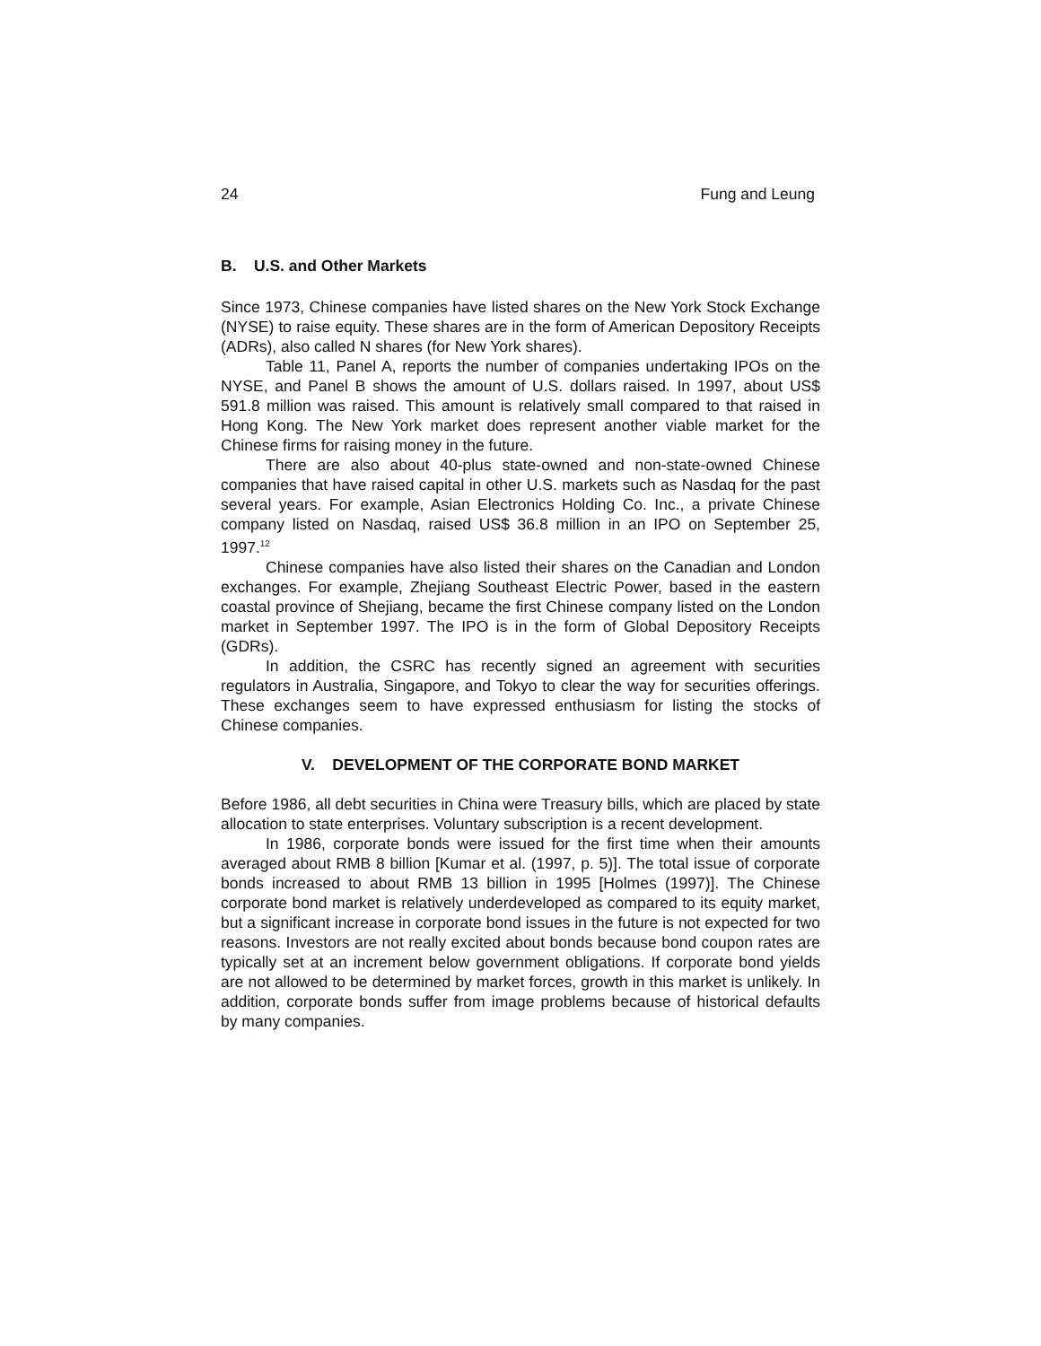24 Fung and Leung
B. U.S. and Other Markets
Since 1973, Chinese companies have listed shares on the New York Stock Exchange (NYSE) to raise equity. These shares are in the form of American Depository Receipts (ADRs), also called N shares (for New York shares).
Table 11, Panel A, reports the number of companies undertaking IPOs on the NYSE, and Panel B shows the amount of U.S. dollars raised. In 1997, about US$ 591.8 million was raised. This amount is relatively small compared to that raised in Hong Kong. The New York market does represent another viable market for the Chinese firms for raising money in the future.
There are also about 40-plus state-owned and non-state-owned Chinese companies that have raised capital in other U.S. markets such as Nasdaq for the past several years. For example, Asian Electronics Holding Co. Inc., a private Chinese company listed on Nasdaq, raised US$ 36.8 million in an IPO on September 25, 1997.<sup>12</sup>
Chinese companies have also listed their shares on the Canadian and London exchanges. For example, Zhejiang Southeast Electric Power, based in the eastern coastal province of Shejiang, became the first Chinese company listed on the London market in September 1997. The IPO is in the form of Global Depository Receipts (GDRs).
In addition, the CSRC has recently signed an agreement with securities regulators in Australia, Singapore, and Tokyo to clear the way for securities offerings. These exchanges seem to have expressed enthusiasm for listing the stocks of Chinese companies.
V. DEVELOPMENT OF THE CORPORATE BOND MARKET
Before 1986, all debt securities in China were Treasury bills, which are placed by state allocation to state enterprises. Voluntary subscription is a recent development.
In 1986, corporate bonds were issued for the first time when their amounts averaged about RMB 8 billion [Kumar et al. (1997, p. 5)]. The total issue of corporate bonds increased to about RMB 13 billion in 1995 [Holmes (1997)]. The Chinese corporate bond market is relatively underdeveloped as compared to its equity market, but a significant increase in corporate bond issues in the future is not expected for two reasons. Investors are not really excited about bonds because bond coupon rates are typically set at an increment below government obligations. If corporate bond yields are not allowed to be determined by market forces, growth in this market is unlikely. In addition, corporate bonds suffer from image problems because of historical defaults by many companies.